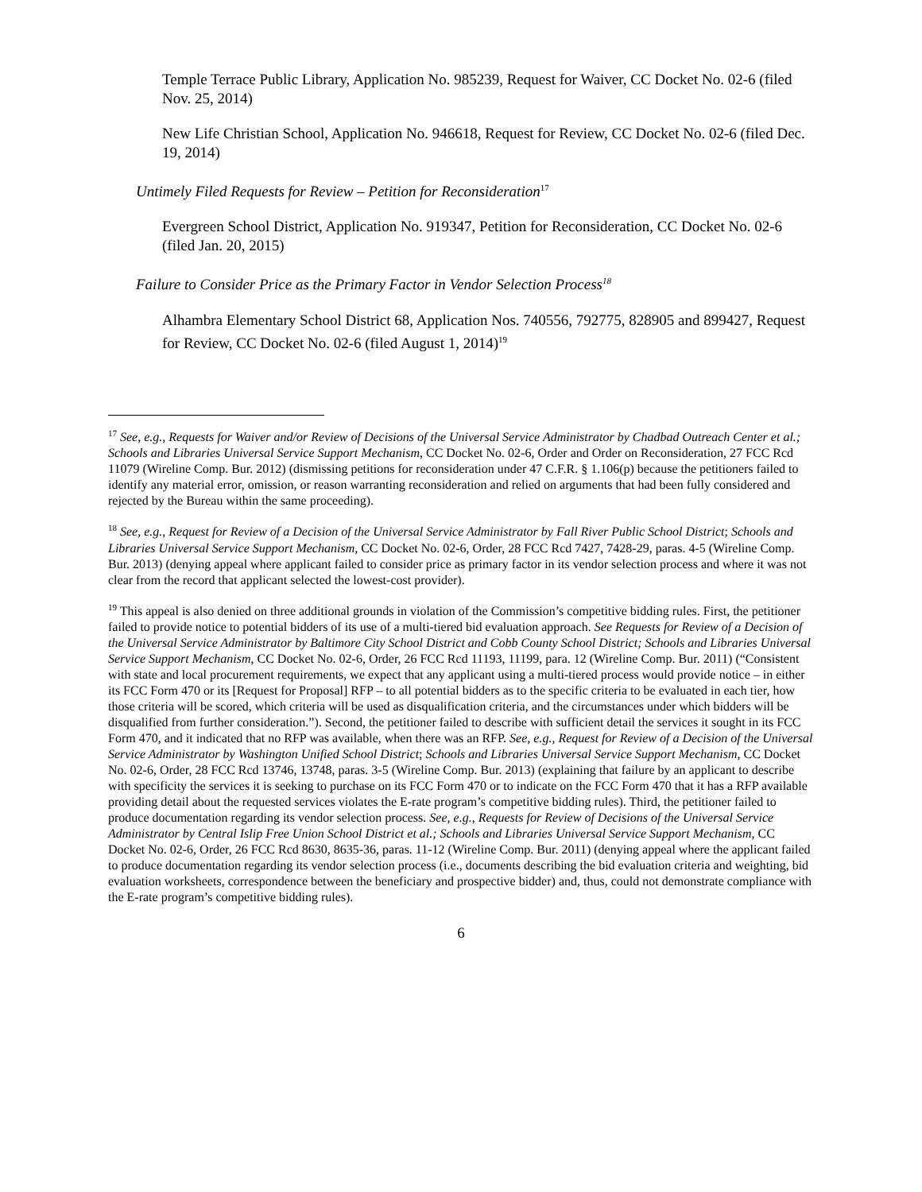Temple Terrace Public Library, Application No. 985239, Request for Waiver, CC Docket No. 02-6 (filed Nov. 25, 2014)
New Life Christian School, Application No. 946618, Request for Review, CC Docket No. 02-6 (filed Dec. 19, 2014)
Untimely Filed Requests for Review – Petition for Reconsideration<sup>17</sup>
Evergreen School District, Application No. 919347, Petition for Reconsideration, CC Docket No. 02-6 (filed Jan. 20, 2015)
Failure to Consider Price as the Primary Factor in Vendor Selection Process<sup>18</sup>
Alhambra Elementary School District 68, Application Nos. 740556, 792775, 828905 and 899427, Request for Review, CC Docket No. 02-6 (filed August 1, 2014)<sup>19</sup>
<sup>17</sup> See, e.g., Requests for Waiver and/or Review of Decisions of the Universal Service Administrator by Chadbad Outreach Center et al.; Schools and Libraries Universal Service Support Mechanism, CC Docket No. 02-6, Order and Order on Reconsideration, 27 FCC Rcd 11079 (Wireline Comp. Bur. 2012) (dismissing petitions for reconsideration under 47 C.F.R. § 1.106(p) because the petitioners failed to identify any material error, omission, or reason warranting reconsideration and relied on arguments that had been fully considered and rejected by the Bureau within the same proceeding).
<sup>18</sup> See, e.g., Request for Review of a Decision of the Universal Service Administrator by Fall River Public School District; Schools and Libraries Universal Service Support Mechanism, CC Docket No. 02-6, Order, 28 FCC Rcd 7427, 7428-29, paras. 4-5 (Wireline Comp. Bur. 2013) (denying appeal where applicant failed to consider price as primary factor in its vendor selection process and where it was not clear from the record that applicant selected the lowest-cost provider).
<sup>19</sup> This appeal is also denied on three additional grounds in violation of the Commission’s competitive bidding rules. First, the petitioner failed to provide notice to potential bidders of its use of a multi-tiered bid evaluation approach. See Requests for Review of a Decision of the Universal Service Administrator by Baltimore City School District and Cobb County School District; Schools and Libraries Universal Service Support Mechanism, CC Docket No. 02-6, Order, 26 FCC Rcd 11193, 11199, para. 12 (Wireline Comp. Bur. 2011) (“Consistent with state and local procurement requirements, we expect that any applicant using a multi-tiered process would provide notice – in either its FCC Form 470 or its [Request for Proposal] RFP – to all potential bidders as to the specific criteria to be evaluated in each tier, how those criteria will be scored, which criteria will be used as disqualification criteria, and the circumstances under which bidders will be disqualified from further consideration.”). Second, the petitioner failed to describe with sufficient detail the services it sought in its FCC Form 470, and it indicated that no RFP was available, when there was an RFP. See, e.g., Request for Review of a Decision of the Universal Service Administrator by Washington Unified School District; Schools and Libraries Universal Service Support Mechanism, CC Docket No. 02-6, Order, 28 FCC Rcd 13746, 13748, paras. 3-5 (Wireline Comp. Bur. 2013) (explaining that failure by an applicant to describe with specificity the services it is seeking to purchase on its FCC Form 470 or to indicate on the FCC Form 470 that it has a RFP available providing detail about the requested services violates the E-rate program’s competitive bidding rules). Third, the petitioner failed to produce documentation regarding its vendor selection process. See, e.g., Requests for Review of Decisions of the Universal Service Administrator by Central Islip Free Union School District et al.; Schools and Libraries Universal Service Support Mechanism, CC Docket No. 02-6, Order, 26 FCC Rcd 8630, 8635-36, paras. 11-12 (Wireline Comp. Bur. 2011) (denying appeal where the applicant failed to produce documentation regarding its vendor selection process (i.e., documents describing the bid evaluation criteria and weighting, bid evaluation worksheets, correspondence between the beneficiary and prospective bidder) and, thus, could not demonstrate compliance with the E-rate program’s competitive bidding rules).
6